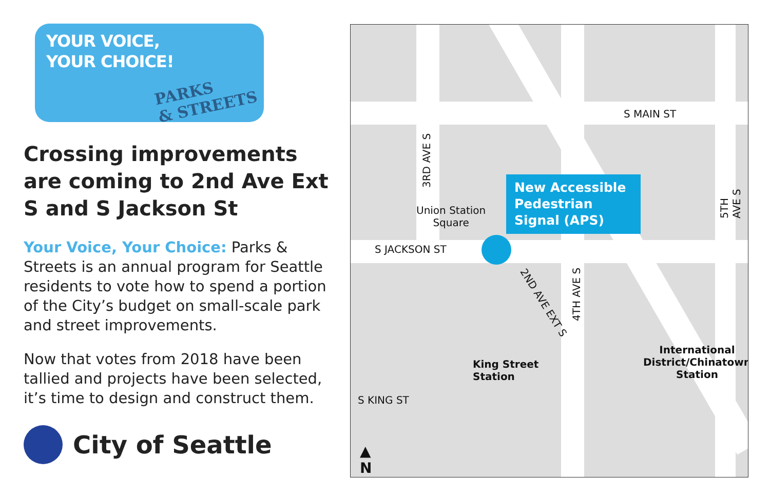YOUR VOICE,
YOUR CHOICE!
PARKS
& STREETS
Crossing improvements are coming to 2nd Ave Ext S and S Jackson St
Your Voice, Your Choice: Parks & Streets is an annual program for Seattle residents to vote how to spend a portion of the City’s budget on small-scale park and street improvements.
Now that votes from 2018 have been tallied and projects have been selected, it’s time to design and construct them.
City of Seattle
S MAIN ST
S JACKSON ST
S KING ST
3RD AVE S
4TH AVE S
5TH AVE S
2ND AVE EXT S
Union Station
Square
New Accessible Pedestrian Signal (APS)
King Street
Station
International
District/Chinatown
Station
▲
N